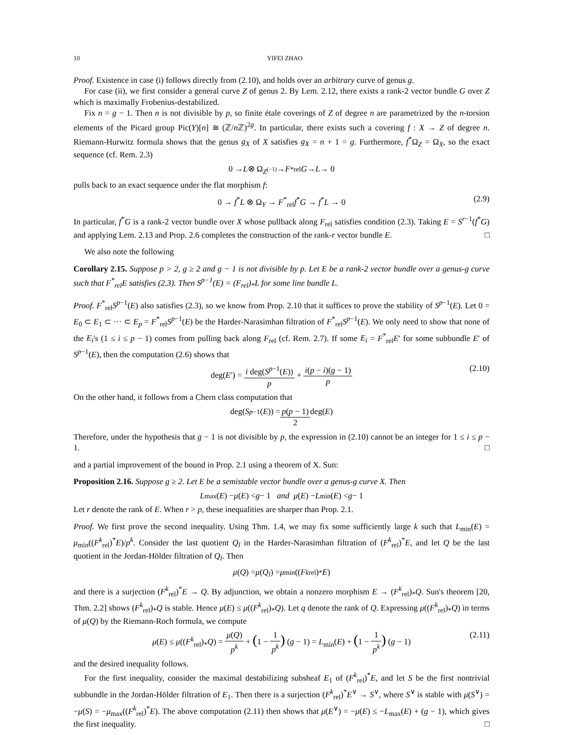10 YIFEI ZHAO
Proof. Existence in case (i) follows directly from (2.10), and holds over an arbitrary curve of genus g.
For case (ii), we first consider a general curve Z of genus 2. By Lem. 2.12, there exists a rank-2 vector bundle G over Z which is maximally Frobenius-destabilized.
Fix n = g − 1. Then n is not divisible by p, so finite étale coverings of Z of degree n are parametrized by the n-torsion elements of the Picard group Pic(Y)[n] ≅ (ℤ/n ℤ)<sup>2g</sup>. In particular, there exists such a covering f : X → Z of degree n. Riemann-Hurwitz formula shows that the genus g<sub>X</sub> of X satisfies g<sub>X</sub> = n + 1 = g. Furthermore, f<sup>*</sup>Ω<sub>Z</sub> = Ω<sub>X</sub>, so the exact sequence (cf. Rem. 2.3)
0 → L ⊗ Ω<sub>Z<sup>(−1)</sup></sub> → F<sup>*</sup><sub>rel</sub> G → L → 0
pulls back to an exact sequence under the flat morphism f:
0 → f<sup>*</sup>L ⊗ Ω<sub>Y</sub> → F<sup>*</sup><sub>rel</sub>f<sup>*</sup>G → f<sup>*</sup>L → 0 (2.9)
In particular, f<sup>*</sup>G is a rank-2 vector bundle over X whose pullback along F<sub>rel</sub> satisfies condition (2.3). Taking E = S<sup>r−1</sup>(f<sup>*</sup>G) and applying Lem. 2.13 and Prop. 2.6 completes the construction of the rank-r vector bundle E. □
We also note the following
Corollary 2.15. Suppose p > 2, g ≥ 2 and g − 1 is not divisible by p. Let E be a rank-2 vector bundle over a genus-g curve such that F<sup>*</sup><sub>rel</sub>E satisfies (2.3). Then S<sup>p−1</sup>(E) = (F<sub>rel</sub>)<sub>*</sub>L for some line bundle L.
Proof. F<sup>*</sup><sub>rel</sub>S<sup>p−1</sup>(E) also satisfies (2.3), so we know from Prop. 2.10 that it suffices to prove the stability of S<sup>p−1</sup>(E). Let 0 = E<sub>0</sub> ⊂ E<sub>1</sub> ⊂ ··· ⊂ E<sub>p</sub> = F<sup>*</sup><sub>rel</sub>S<sup>p−1</sup>(E) be the Harder-Narasimhan filtration of F<sup>*</sup><sub>rel</sub>S<sup>p−1</sup>(E). We only need to show that none of the E<sub>i</sub>'s (1 ≤ i ≤ p − 1) comes from pulling back along F<sub>rel</sub> (cf. Rem. 2.7). If some E<sub>i</sub> = F<sup>*</sup><sub>rel</sub>E′ for some subbundle E′ of S<sup>p−1</sup>(E), then the computation (2.6) shows that
deg(E′) = i deg(S<sup>p−1</sup>(E)) p + i(p − i)(g − 1) p (2.10)
On the other hand, it follows from a Chern class computation that
deg(S<sup>p−1</sup>(E)) = p(p − 1) 2 deg(E)
Therefore, under the hypothesis that g − 1 is not divisible by p, the expression in (2.10) cannot be an integer for 1 ≤ i ≤ p − 1. □
and a partial improvement of the bound in Prop. 2.1 using a theorem of X. Sun:
Proposition 2.16. Suppose g ≥ 2. Let E be a semistable vector bundle over a genus-g curve X. Then
L<sub>max</sub>(E) − μ (E) < g − 1 and μ (E) − L<sub>min</sub>(E) < g − 1
Let r denote the rank of E. When r > p, these inequalities are sharper than Prop. 2.1.
Proof. We first prove the second inequality. Using Thm. 1.4, we may fix some sufficiently large k such that L<sub>min</sub>(E) = μ<sub>min</sub>((F<sup>k</sup><sub>rel</sub>)<sup>*</sup>E)/p<sup>k</sup>. Consider the last quotient Q<sub>l</sub> in the Harder-Narasimhan filtration of (F<sup>k</sup><sub>rel</sub>)<sup>*</sup>E, and let Q be the last quotient in the Jordan-Hölder filtration of Q<sub>l</sub>. Then
μ (Q) = μ (Q<sub>l</sub>) = μ<sub>min</sub>((F<sup>k</sup><sub>rel</sub>)<sup>*</sup> E)
and there is a surjection (F<sup>k</sup><sub>rel</sub>)<sup>*</sup>E → Q. By adjunction, we obtain a nonzero morphism E → (F<sup>k</sup><sub>rel</sub>)<sub>*</sub>Q. Sun's theorem [20, Thm. 2.2] shows (F<sup>k</sup><sub>rel</sub>)<sub>*</sub>Q is stable. Hence μ(E) ≤ μ((F<sup>k</sup><sub>rel</sub>)<sub>*</sub>Q). Let q denote the rank of Q. Expressing μ((F<sup>k</sup><sub>rel</sub>)<sub>*</sub>Q) in terms of μ(Q) by the Riemann-Roch formula, we compute
μ(E) ≤ μ((F<sup>k</sup><sub>rel</sub>)<sub>*</sub>Q) = μ(Q) p<sup>k</sup> + (1 − 1 p<sup>k</sup>) (g − 1) = L<sub>min</sub>(E) + (1 − 1 p<sup>k</sup>) (g − 1) (2.11)
and the desired inequality follows.
For the first inequality, consider the maximal destabilizing subsheaf E<sub>1</sub> of (F<sup>k</sup><sub>rel</sub>)<sup>*</sup>E, and let S be the first nontrivial subbundle in the Jordan-Hölder filtration of E<sub>1</sub>. Then there is a surjection (F<sup>k</sup><sub>rel</sub>)<sup>*</sup>E<sup>∨</sup> → S<sup>∨</sup>, where S<sup>∨</sup> is stable with μ(S<sup>∨</sup>) = −μ(S) = −μ<sub>max</sub>((F<sup>k</sup><sub>rel</sub>)<sup>*</sup>E). The above computation (2.11) then shows that μ(E<sup>∨</sup>) = −μ(E) ≤ −L<sub>max</sub>(E) + (g − 1), which gives the first inequality. □